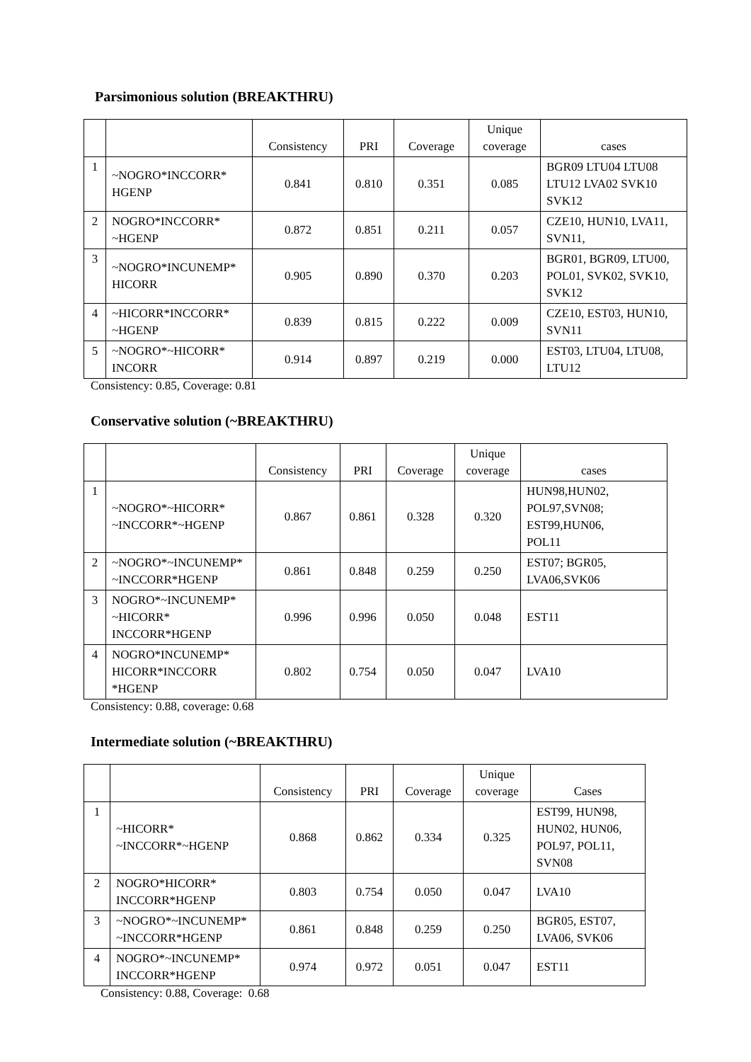Parsimonious solution (BREAKTHRU)
| | | Consistency | PRI | Coverage | Unique coverage | cases |
| --- | --- | --- | --- | --- | --- | --- |
| 1 | ~NOGRO*INCCORR* HGENP | 0.841 | 0.810 | 0.351 | 0.085 | BGR09 LTU04 LTU08 LTU12 LVA02 SVK10 SVK12 |
| 2 | NOGRO*INCCORR* ~HGENP | 0.872 | 0.851 | 0.211 | 0.057 | CZE10, HUN10, LVA11, SVN11, |
| 3 | ~NOGRO*INCUNEMP* HICORR | 0.905 | 0.890 | 0.370 | 0.203 | BGR01, BGR09, LTU00, POL01, SVK02, SVK10, SVK12 |
| 4 | ~HICORR*INCCORR* ~HGENP | 0.839 | 0.815 | 0.222 | 0.009 | CZE10, EST03, HUN10, SVN11 |
| 5 | ~NOGRO*~HICORR* INCORR | 0.914 | 0.897 | 0.219 | 0.000 | EST03, LTU04, LTU08, LTU12 |
Consistency: 0.85, Coverage: 0.81
Conservative solution (~BREAKTHRU)
| | | Consistency | PRI | Coverage | Unique coverage | cases |
| --- | --- | --- | --- | --- | --- | --- |
| 1 | ~NOGRO*~HICORR* ~INCCORR*~HGENP | 0.867 | 0.861 | 0.328 | 0.320 | HUN98,HUN02, POL97,SVN08; EST99,HUN06, POL11 |
| 2 | ~NOGRO*~INCUNEMP* ~INCCORR*HGENP | 0.861 | 0.848 | 0.259 | 0.250 | EST07; BGR05, LVA06,SVK06 |
| 3 | NOGRO*~INCUNEMP* ~HICORR* INCCORR*HGENP | 0.996 | 0.996 | 0.050 | 0.048 | EST11 |
| 4 | NOGRO*INCUNEMP* HICORR*INCCORR *HGENP | 0.802 | 0.754 | 0.050 | 0.047 | LVA10 |
Consistency: 0.88, coverage: 0.68
Intermediate solution (~BREAKTHRU)
| | | Consistency | PRI | Coverage | Unique coverage | Cases |
| --- | --- | --- | --- | --- | --- | --- |
| 1 | ~HICORR* ~INCCORR*~HGENP | 0.868 | 0.862 | 0.334 | 0.325 | EST99, HUN98, HUN02, HUN06, POL97, POL11, SVN08 |
| 2 | NOGRO*HICORR* INCCORR*HGENP | 0.803 | 0.754 | 0.050 | 0.047 | LVA10 |
| 3 | ~NOGRO*~INCUNEMP* ~INCCORR*HGENP | 0.861 | 0.848 | 0.259 | 0.250 | BGR05, EST07, LVA06, SVK06 |
| 4 | NOGRO*~INCUNEMP* INCCORR*HGENP | 0.974 | 0.972 | 0.051 | 0.047 | EST11 |
Consistency: 0.88, Coverage: 0.68